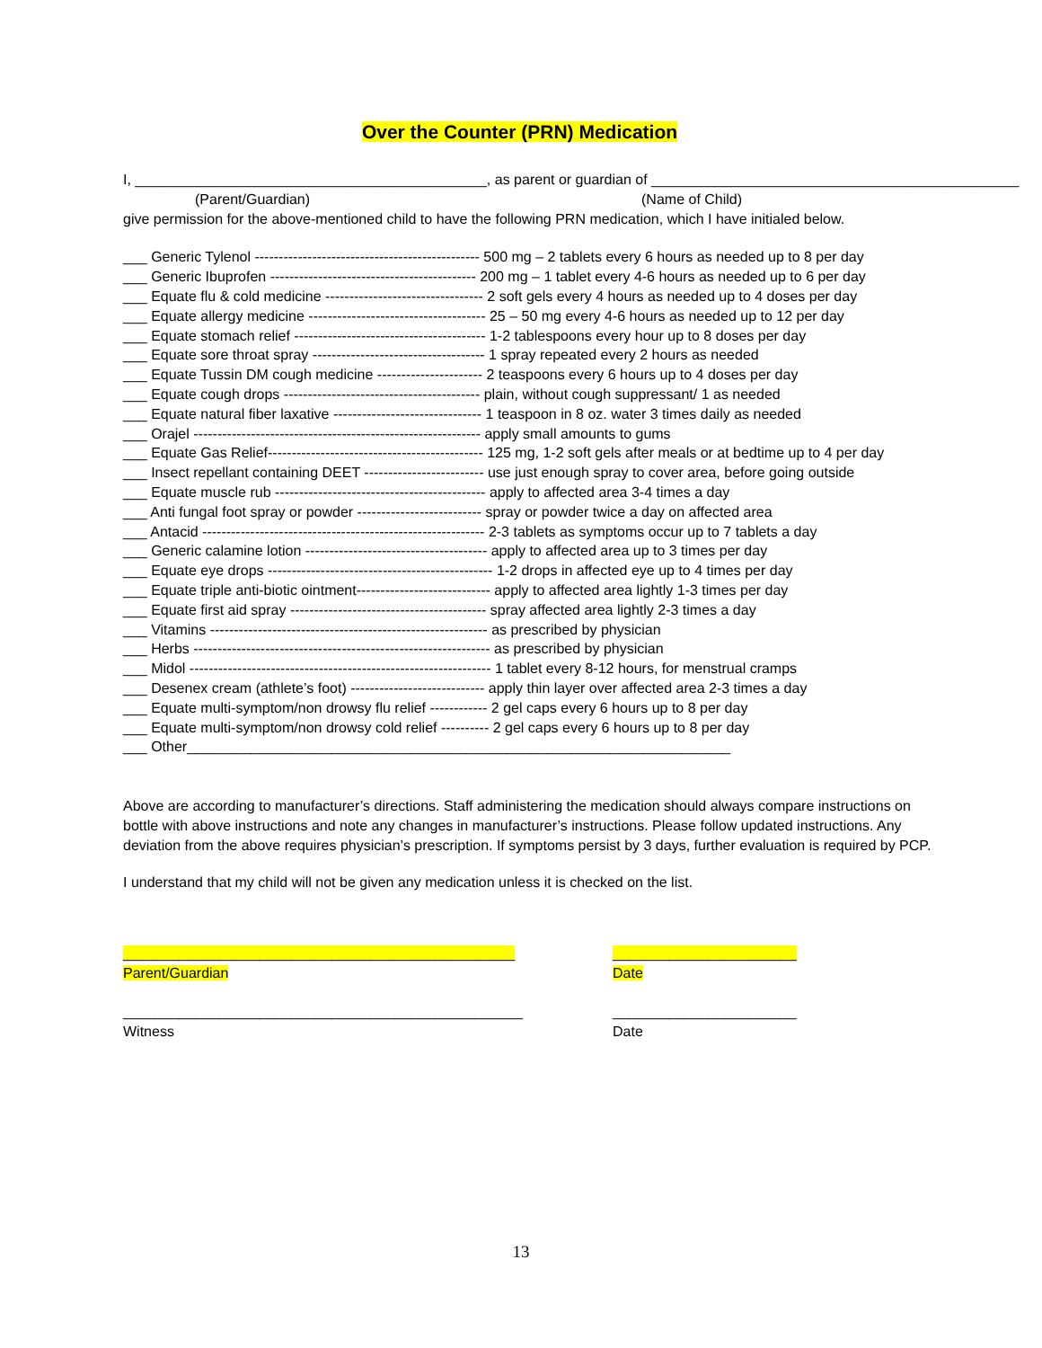Over the Counter (PRN) Medication
I, ____________________________________________, as parent or guardian of ______________________________________________
(Parent/Guardian) (Name of Child)
give permission for the above-mentioned child to have the following PRN medication, which I have initialed below.
___ Generic Tylenol ----------------------------------------------- 500 mg – 2 tablets every 6 hours as needed up to 8 per day
___ Generic Ibuprofen ------------------------------------------- 200 mg – 1 tablet every 4-6 hours as needed up to 6 per day
___ Equate flu & cold medicine --------------------------------- 2 soft gels every 4 hours as needed up to 4 doses per day
___ Equate allergy medicine ------------------------------------- 25 – 50 mg every 4-6 hours as needed up to 12 per day
___ Equate stomach relief ---------------------------------------- 1-2 tablespoons every hour up to 8 doses per day
___ Equate sore throat spray ------------------------------------ 1 spray repeated every 2 hours as needed
___ Equate Tussin DM cough medicine ---------------------- 2 teaspoons every 6 hours up to 4 doses per day
___ Equate cough drops ----------------------------------------- plain, without cough suppressant/ 1 as needed
___ Equate natural fiber laxative ------------------------------- 1 teaspoon in 8 oz. water 3 times daily as needed
___ Orajel ------------------------------------------------------------ apply small amounts to gums
___ Equate Gas Relief--------------------------------------------- 125 mg, 1-2 soft gels after meals or at bedtime up to 4 per day
___ Insect repellant containing DEET ------------------------- use just enough spray to cover area, before going outside
___ Equate muscle rub -------------------------------------------- apply to affected area 3-4 times a day
___ Anti fungal foot spray or powder -------------------------- spray or powder twice a day on affected area
___ Antacid ----------------------------------------------------------- 2-3 tablets as symptoms occur up to 7 tablets a day
___ Generic calamine lotion -------------------------------------- apply to affected area up to 3 times per day
___ Equate eye drops ----------------------------------------------- 1-2 drops in affected eye up to 4 times per day
___ Equate triple anti-biotic ointment---------------------------- apply to affected area lightly 1-3 times per day
___ Equate first aid spray ----------------------------------------- spray affected area lightly 2-3 times a day
___ Vitamins ---------------------------------------------------------- as prescribed by physician
___ Herbs -------------------------------------------------------------- as prescribed by physician
___ Midol --------------------------------------------------------------- 1 tablet every 8-12 hours, for menstrual cramps
___ Desenex cream (athlete’s foot) ---------------------------- apply thin layer over affected area 2-3 times a day
___ Equate multi-symptom/non drowsy flu relief ------------ 2 gel caps every 6 hours up to 8 per day
___ Equate multi-symptom/non drowsy cold relief ---------- 2 gel caps every 6 hours up to 8 per day
___ Other____________________________________________________________________
Above are according to manufacturer’s directions. Staff administering the medication should always compare instructions on bottle with above instructions and note any changes in manufacturer’s instructions. Please follow updated instructions. Any deviation from the above requires physician’s prescription. If symptoms persist by 3 days, further evaluation is required by PCP.
I understand that my child will not be given any medication unless it is checked on the list.
_________________________________________________
Parent/Guardian
_______________________
Date
__________________________________________________
Witness
_______________________
Date
13